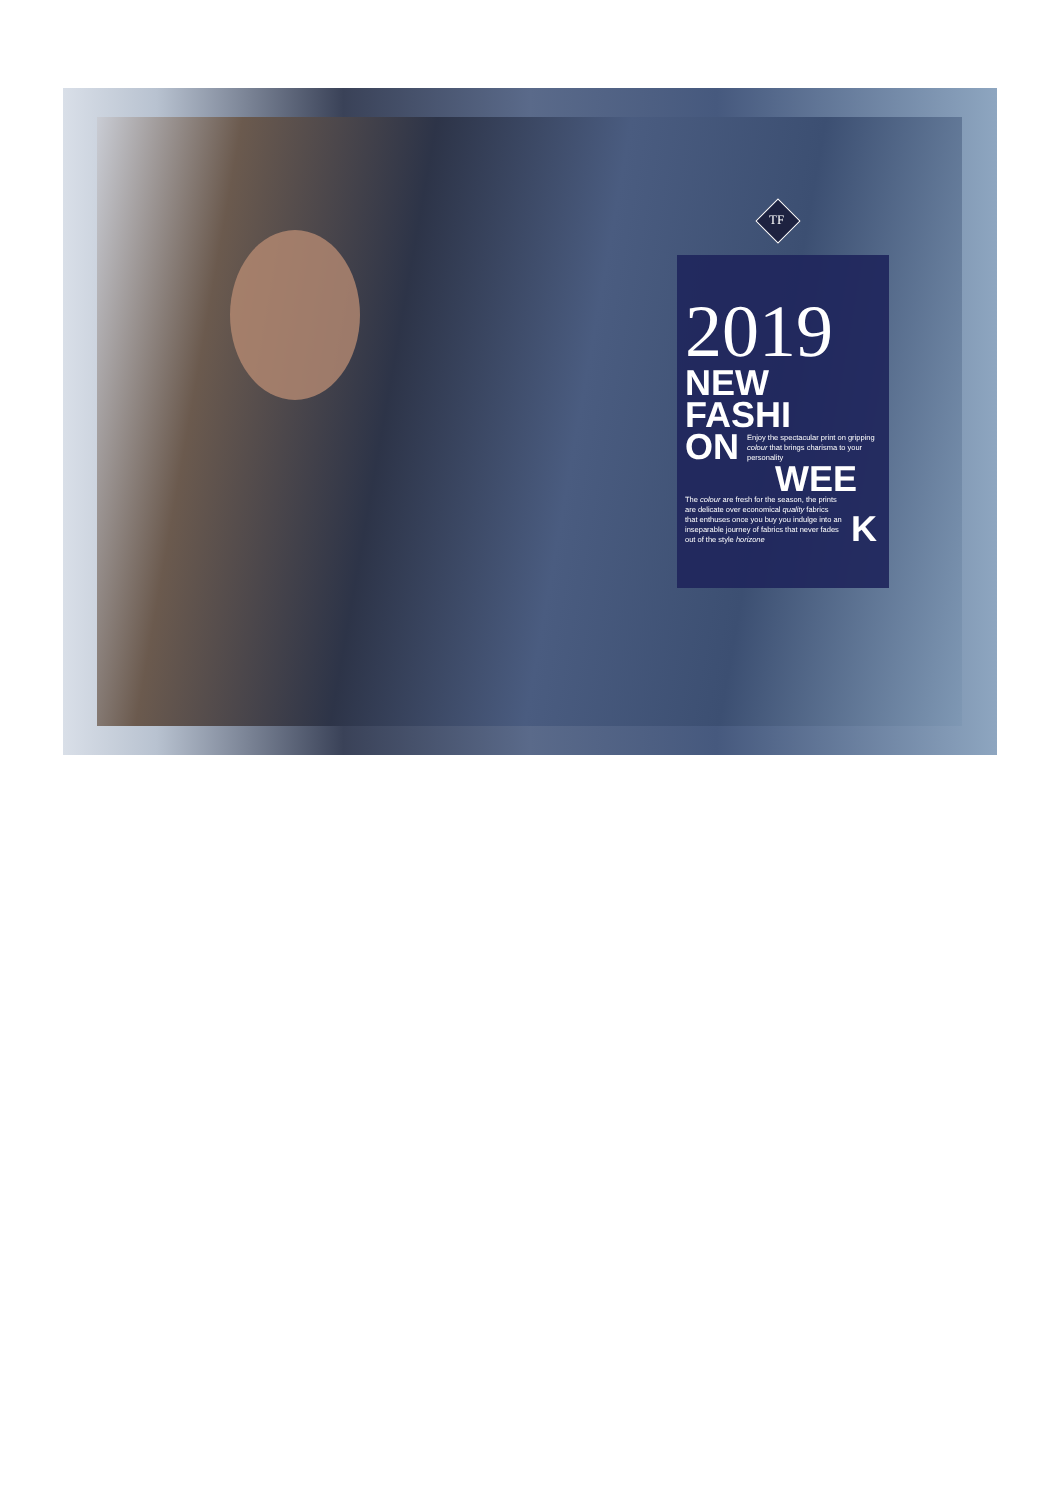TF
2019
NEW
FASHI
ON
Enjoy the spectacular print on gripping colour that brings charisma to your personality
WEE
The colour are fresh for the season, the prints are delicate over economical quality fabrics that enthuses once you buy you indulge into an inseparable journey of fabrics that never fades out of the style horizone
K